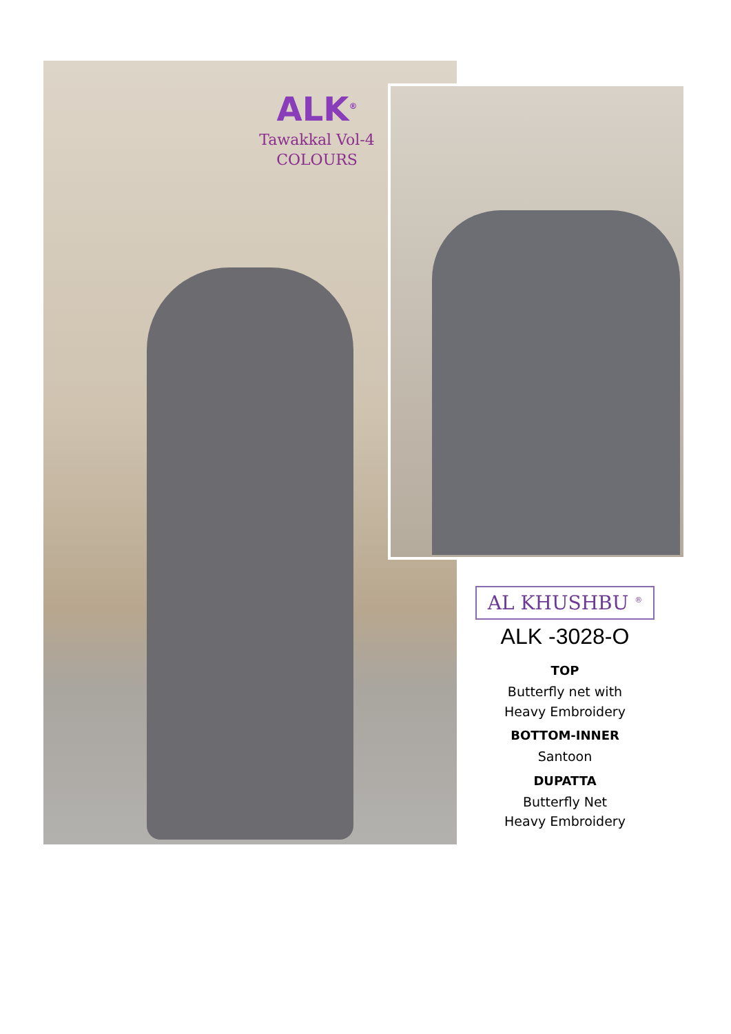ALK<sup>®</sup>
Tawakkal Vol-4
COLOURS
AL KHUSHBU <sup>®</sup>
ALK -3028-O
TOP
Butterfly net with
Heavy Embroidery
BOTTOM-INNER
Santoon
DUPATTA
Butterfly Net
Heavy Embroidery